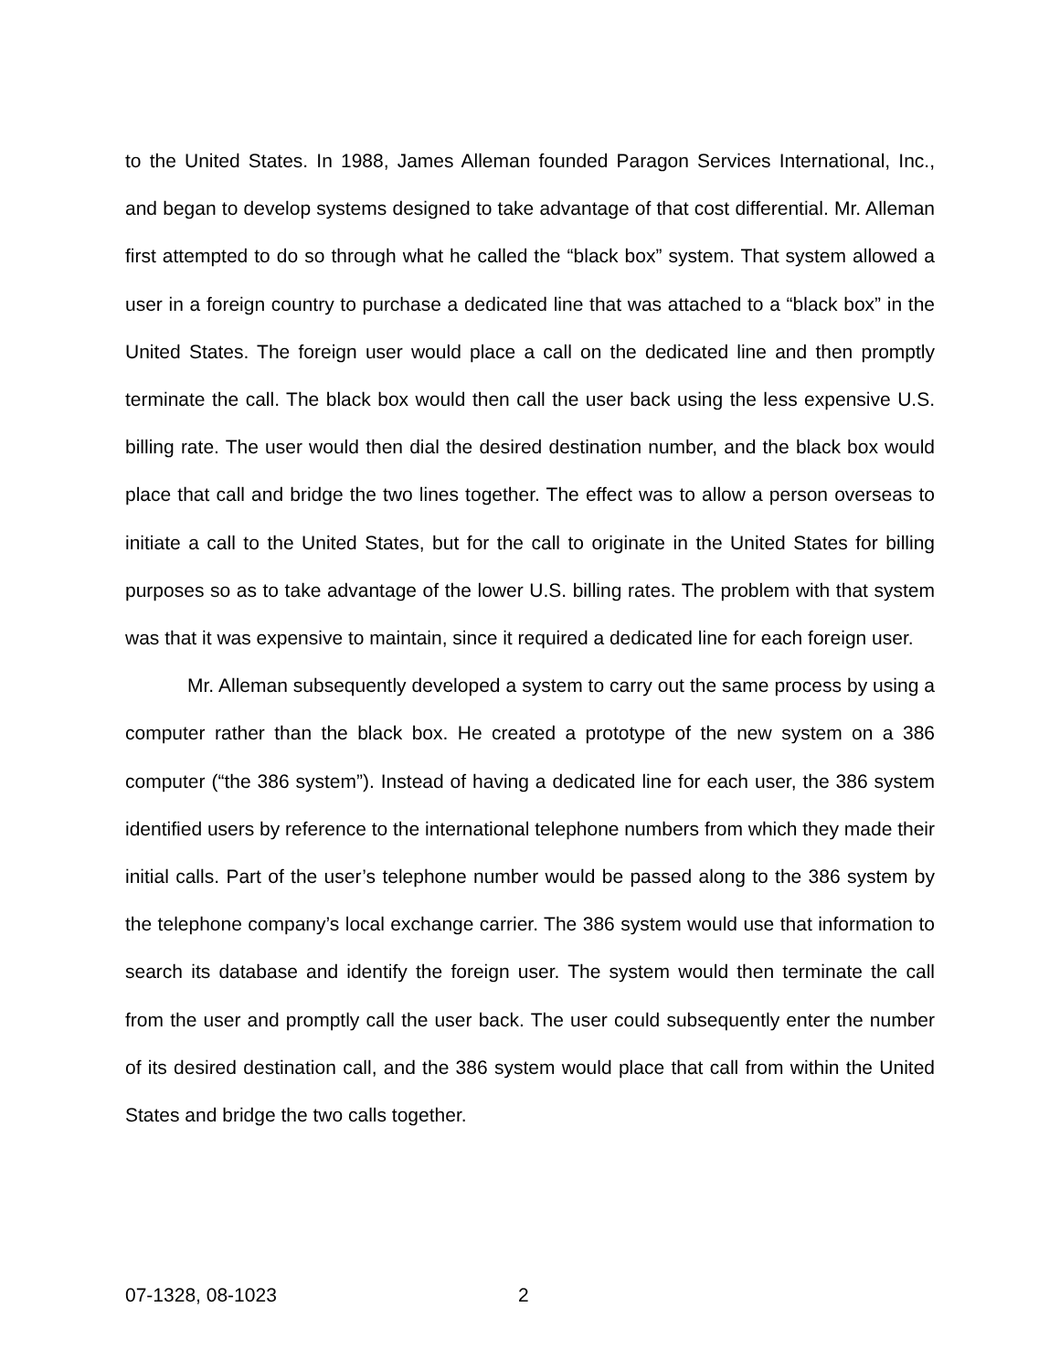to the United States. In 1988, James Alleman founded Paragon Services International, Inc., and began to develop systems designed to take advantage of that cost differential. Mr. Alleman first attempted to do so through what he called the “black box” system. That system allowed a user in a foreign country to purchase a dedicated line that was attached to a “black box” in the United States. The foreign user would place a call on the dedicated line and then promptly terminate the call. The black box would then call the user back using the less expensive U.S. billing rate. The user would then dial the desired destination number, and the black box would place that call and bridge the two lines together. The effect was to allow a person overseas to initiate a call to the United States, but for the call to originate in the United States for billing purposes so as to take advantage of the lower U.S. billing rates. The problem with that system was that it was expensive to maintain, since it required a dedicated line for each foreign user.
Mr. Alleman subsequently developed a system to carry out the same process by using a computer rather than the black box. He created a prototype of the new system on a 386 computer (“the 386 system”). Instead of having a dedicated line for each user, the 386 system identified users by reference to the international telephone numbers from which they made their initial calls. Part of the user’s telephone number would be passed along to the 386 system by the telephone company’s local exchange carrier. The 386 system would use that information to search its database and identify the foreign user. The system would then terminate the call from the user and promptly call the user back. The user could subsequently enter the number of its desired destination call, and the 386 system would place that call from within the United States and bridge the two calls together.
07-1328, 08-1023 2